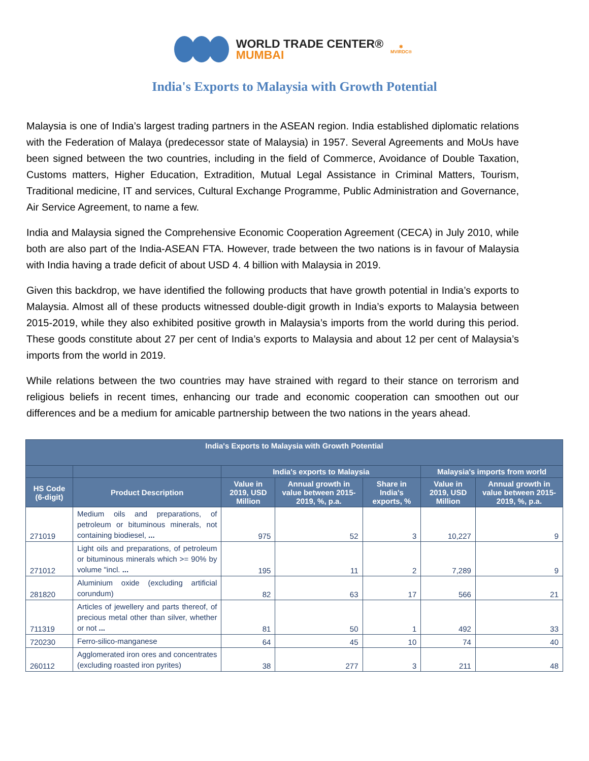WORLD TRADE CENTER®
MUMBAI
✱
MVIRDC®
India's Exports to Malaysia with Growth Potential
Malaysia is one of India’s largest trading partners in the ASEAN region. India established diplomatic relations with the Federation of Malaya (predecessor state of Malaysia) in 1957. Several Agreements and MoUs have been signed between the two countries, including in the field of Commerce, Avoidance of Double Taxation, Customs matters, Higher Education, Extradition, Mutual Legal Assistance in Criminal Matters, Tourism, Traditional medicine, IT and services, Cultural Exchange Programme, Public Administration and Governance, Air Service Agreement, to name a few.
India and Malaysia signed the Comprehensive Economic Cooperation Agreement (CECA) in July 2010, while both are also part of the India-ASEAN FTA. However, trade between the two nations is in favour of Malaysia with India having a trade deficit of about USD 4. 4 billion with Malaysia in 2019.
Given this backdrop, we have identified the following products that have growth potential in India’s exports to Malaysia. Almost all of these products witnessed double-digit growth in India’s exports to Malaysia between 2015-2019, while they also exhibited positive growth in Malaysia’s imports from the world during this period. These goods constitute about 27 per cent of India’s exports to Malaysia and about 12 per cent of Malaysia’s imports from the world in 2019.
While relations between the two countries may have strained with regard to their stance on terrorism and religious beliefs in recent times, enhancing our trade and economic cooperation can smoothen out our differences and be a medium for amicable partnership between the two nations in the years ahead.
| India's Exports to Malaysia with Growth Potential | | | | | | |
| --- | --- | --- | --- | --- | --- | --- |
| | | India's exports to Malaysia | | | Malaysia's imports from world | |
| HS Code (6-digit) | Product Description | Value in 2019, USD Million | Annual growth in value between 2015-2019, %, p.a. | Share in India's exports, % | Value in 2019, USD Million | Annual growth in value between 2015-2019, %, p.a. |
| 271019 | Medium oils and preparations, of petroleum or bituminous minerals, not containing biodiesel, ... | 975 | 52 | 3 | 10,227 | 9 |
| 271012 | Light oils and preparations, of petroleum or bituminous minerals which >= 90% by volume "incl. ... | 195 | 11 | 2 | 7,289 | 9 |
| 281820 | Aluminium oxide (excluding artificial corundum) | 82 | 63 | 17 | 566 | 21 |
| 711319 | Articles of jewellery and parts thereof, of precious metal other than silver, whether or not ... | 81 | 50 | 1 | 492 | 33 |
| 720230 | Ferro-silico-manganese | 64 | 45 | 10 | 74 | 40 |
| 260112 | Agglomerated iron ores and concentrates (excluding roasted iron pyrites) | 38 | 277 | 3 | 211 | 48 |